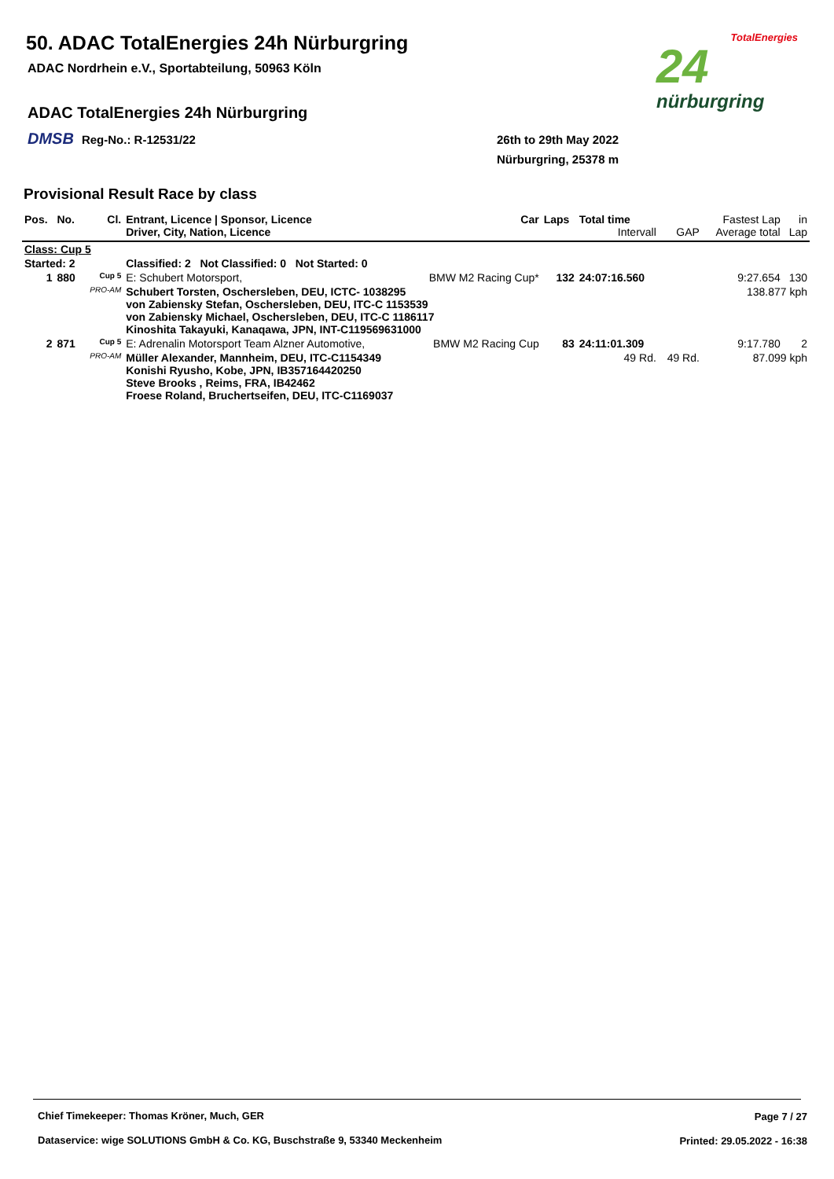50. ADAC TotalEnergies 24h Nürburgring
ADAC Nordrhein e.V., Sportabteilung, 50963 Köln
ADAC TotalEnergies 24h Nürburgring
DMSB Reg-No.: R-12531/22
26th to 29th May 2022
Nürburgring, 25378 m
TotalEnergies
24
nürburgring
Provisional Result Race by class
| Pos. | No. | Cl. | Entrant, Licence / Sponsor, Licence Driver, City, Nation, Licence | Car | Laps | Total time Intervall | GAP | Fastest Lap Average total | in Lap |
| --- | --- | --- | --- | --- | --- | --- | --- | --- | --- |
| Class: Cup 5 | | | | | | | | | |
| Started: 2 | | | Classified: 2 Not Classified: 0 Not Started: 0 | | | | | | |
| 1 | 880 | Cup 5 | E: Schubert Motorsport, | BMW M2 Racing Cup* | 132 | 24:07:16.560 | | 9:27.654 | 130 |
| | | PRO-AM | Schubert Torsten, Oschersleben, DEU, ICTC- 1038295 von Zabiensky Stefan, Oschersleben, DEU, ITC-C 1153539 von Zabiensky Michael, Oschersleben, DEU, ITC-C 1186117 Kinoshita Takayuki, Kanaqawa, JPN, INT-C119569631000 | | | | | 138.877 kph | |
| 2 | 871 | Cup 5 | E: Adrenalin Motorsport Team Alzner Automotive, | BMW M2 Racing Cup | 83 | 24:11:01.309 | | 9:17.780 | 2 |
| | | PRO-AM | Müller Alexander, Mannheim, DEU, ITC-C1154349 Konishi Ryusho, Kobe, JPN, IB357164420250 Steve Brooks , Reims, FRA, IB42462 Froese Roland, Bruchertseifen, DEU, ITC-C1169037 | | | 49 Rd. | 49 Rd. | 87.099 kph | |
Chief Timekeeper: Thomas Kröner, Much, GER
Page 7 / 27
Dataservice: wige SOLUTIONS GmbH & Co. KG, Buschstraße 9, 53340 Meckenheim
Printed: 29.05.2022 - 16:38